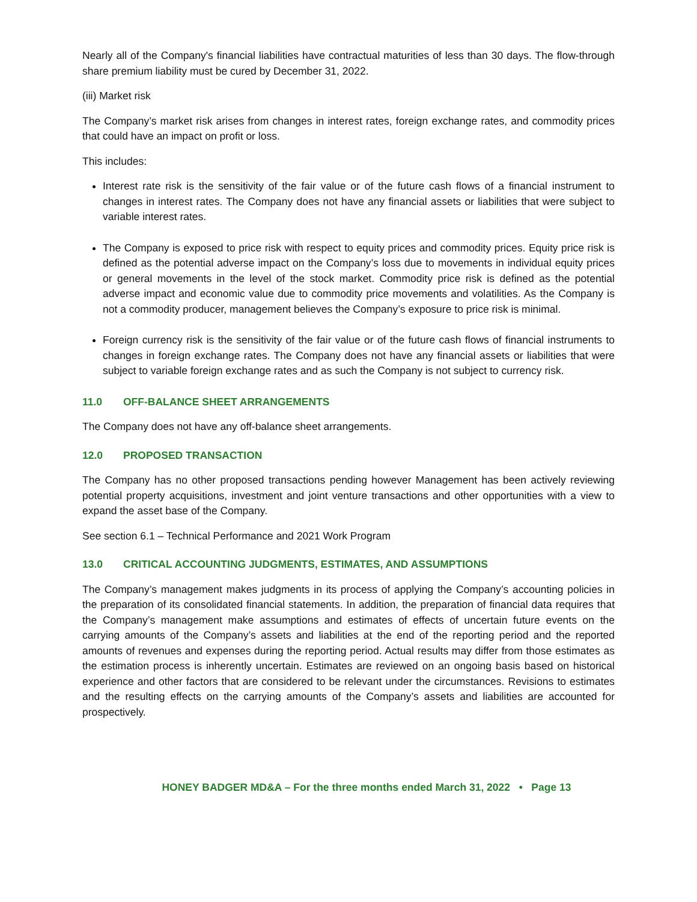Nearly all of the Company's financial liabilities have contractual maturities of less than 30 days. The flow-through share premium liability must be cured by December 31, 2022.
(iii) Market risk
The Company’s market risk arises from changes in interest rates, foreign exchange rates, and commodity prices that could have an impact on profit or loss.
This includes:
Interest rate risk is the sensitivity of the fair value or of the future cash flows of a financial instrument to changes in interest rates. The Company does not have any financial assets or liabilities that were subject to variable interest rates.
The Company is exposed to price risk with respect to equity prices and commodity prices. Equity price risk is defined as the potential adverse impact on the Company’s loss due to movements in individual equity prices or general movements in the level of the stock market. Commodity price risk is defined as the potential adverse impact and economic value due to commodity price movements and volatilities. As the Company is not a commodity producer, management believes the Company’s exposure to price risk is minimal.
Foreign currency risk is the sensitivity of the fair value or of the future cash flows of financial instruments to changes in foreign exchange rates. The Company does not have any financial assets or liabilities that were subject to variable foreign exchange rates and as such the Company is not subject to currency risk.
11.0 OFF-BALANCE SHEET ARRANGEMENTS
The Company does not have any off-balance sheet arrangements.
12.0 PROPOSED TRANSACTION
The Company has no other proposed transactions pending however Management has been actively reviewing potential property acquisitions, investment and joint venture transactions and other opportunities with a view to expand the asset base of the Company.
See section 6.1 – Technical Performance and 2021 Work Program
13.0 CRITICAL ACCOUNTING JUDGMENTS, ESTIMATES, AND ASSUMPTIONS
The Company’s management makes judgments in its process of applying the Company’s accounting policies in the preparation of its consolidated financial statements. In addition, the preparation of financial data requires that the Company’s management make assumptions and estimates of effects of uncertain future events on the carrying amounts of the Company’s assets and liabilities at the end of the reporting period and the reported amounts of revenues and expenses during the reporting period. Actual results may differ from those estimates as the estimation process is inherently uncertain. Estimates are reviewed on an ongoing basis based on historical experience and other factors that are considered to be relevant under the circumstances. Revisions to estimates and the resulting effects on the carrying amounts of the Company’s assets and liabilities are accounted for prospectively.
HONEY BADGER MD&A – For the three months ended March 31, 2022 • Page 13